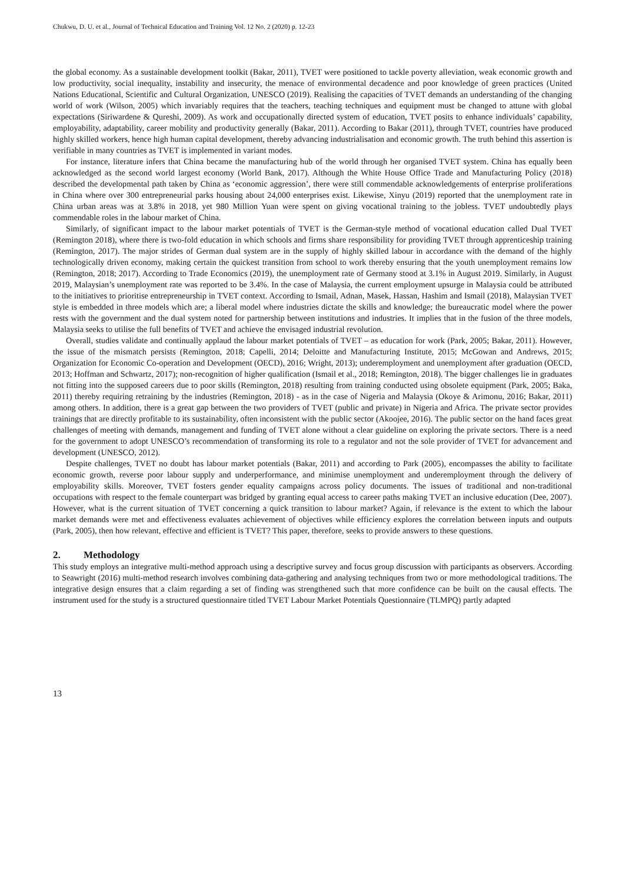Chukwu, D. U. et al., Journal of Technical Education and Training Vol. 12 No. 2 (2020) p. 12-23
the global economy. As a sustainable development toolkit (Bakar, 2011), TVET were positioned to tackle poverty alleviation, weak economic growth and low productivity, social inequality, instability and insecurity, the menace of environmental decadence and poor knowledge of green practices (United Nations Educational, Scientific and Cultural Organization, UNESCO (2019). Realising the capacities of TVET demands an understanding of the changing world of work (Wilson, 2005) which invariably requires that the teachers, teaching techniques and equipment must be changed to attune with global expectations (Siriwardene & Qureshi, 2009). As work and occupationally directed system of education, TVET posits to enhance individuals’ capability, employability, adaptability, career mobility and productivity generally (Bakar, 2011). According to Bakar (2011), through TVET, countries have produced highly skilled workers, hence high human capital development, thereby advancing industrialisation and economic growth. The truth behind this assertion is verifiable in many countries as TVET is implemented in variant modes.
For instance, literature infers that China became the manufacturing hub of the world through her organised TVET system. China has equally been acknowledged as the second world largest economy (World Bank, 2017). Although the White House Office Trade and Manufacturing Policy (2018) described the developmental path taken by China as ‘economic aggression’, there were still commendable acknowledgements of enterprise proliferations in China where over 300 entrepreneurial parks housing about 24,000 enterprises exist. Likewise, Xinyu (2019) reported that the unemployment rate in China urban areas was at 3.8% in 2018, yet 980 Million Yuan were spent on giving vocational training to the jobless. TVET undoubtedly plays commendable roles in the labour market of China.
Similarly, of significant impact to the labour market potentials of TVET is the German-style method of vocational education called Dual TVET (Remington 2018), where there is two-fold education in which schools and firms share responsibility for providing TVET through apprenticeship training (Remington, 2017). The major strides of German dual system are in the supply of highly skilled labour in accordance with the demand of the highly technologically driven economy, making certain the quickest transition from school to work thereby ensuring that the youth unemployment remains low (Remington, 2018; 2017). According to Trade Economics (2019), the unemployment rate of Germany stood at 3.1% in August 2019. Similarly, in August 2019, Malaysian’s unemployment rate was reported to be 3.4%. In the case of Malaysia, the current employment upsurge in Malaysia could be attributed to the initiatives to prioritise entrepreneurship in TVET context. According to Ismail, Adnan, Masek, Hassan, Hashim and Ismail (2018), Malaysian TVET style is embedded in three models which are; a liberal model where industries dictate the skills and knowledge; the bureaucratic model where the power rests with the government and the dual system noted for partnership between institutions and industries. It implies that in the fusion of the three models, Malaysia seeks to utilise the full benefits of TVET and achieve the envisaged industrial revolution.
Overall, studies validate and continually applaud the labour market potentials of TVET – as education for work (Park, 2005; Bakar, 2011). However, the issue of the mismatch persists (Remington, 2018; Capelli, 2014; Deloitte and Manufacturing Institute, 2015; McGowan and Andrews, 2015; Organization for Economic Co-operation and Development (OECD), 2016; Wright, 2013); underemployment and unemployment after graduation (OECD, 2013; Hoffman and Schwartz, 2017); non-recognition of higher qualification (Ismail et al., 2018; Remington, 2018). The bigger challenges lie in graduates not fitting into the supposed careers due to poor skills (Remington, 2018) resulting from training conducted using obsolete equipment (Park, 2005; Baka, 2011) thereby requiring retraining by the industries (Remington, 2018) - as in the case of Nigeria and Malaysia (Okoye & Arimonu, 2016; Bakar, 2011) among others. In addition, there is a great gap between the two providers of TVET (public and private) in Nigeria and Africa. The private sector provides trainings that are directly profitable to its sustainability, often inconsistent with the public sector (Akoojee, 2016). The public sector on the hand faces great challenges of meeting with demands, management and funding of TVET alone without a clear guideline on exploring the private sectors. There is a need for the government to adopt UNESCO’s recommendation of transforming its role to a regulator and not the sole provider of TVET for advancement and development (UNESCO, 2012).
Despite challenges, TVET no doubt has labour market potentials (Bakar, 2011) and according to Park (2005), encompasses the ability to facilitate economic growth, reverse poor labour supply and underperformance, and minimise unemployment and underemployment through the delivery of employability skills. Moreover, TVET fosters gender equality campaigns across policy documents. The issues of traditional and non-traditional occupations with respect to the female counterpart was bridged by granting equal access to career paths making TVET an inclusive education (Dee, 2007). However, what is the current situation of TVET concerning a quick transition to labour market? Again, if relevance is the extent to which the labour market demands were met and effectiveness evaluates achievement of objectives while efficiency explores the correlation between inputs and outputs (Park, 2005), then how relevant, effective and efficient is TVET? This paper, therefore, seeks to provide answers to these questions.
2. Methodology
This study employs an integrative multi-method approach using a descriptive survey and focus group discussion with participants as observers. According to Seawright (2016) multi-method research involves combining data-gathering and analysing techniques from two or more methodological traditions. The integrative design ensures that a claim regarding a set of finding was strengthened such that more confidence can be built on the causal effects. The instrument used for the study is a structured questionnaire titled TVET Labour Market Potentials Questionnaire (TLMPQ) partly adapted
13